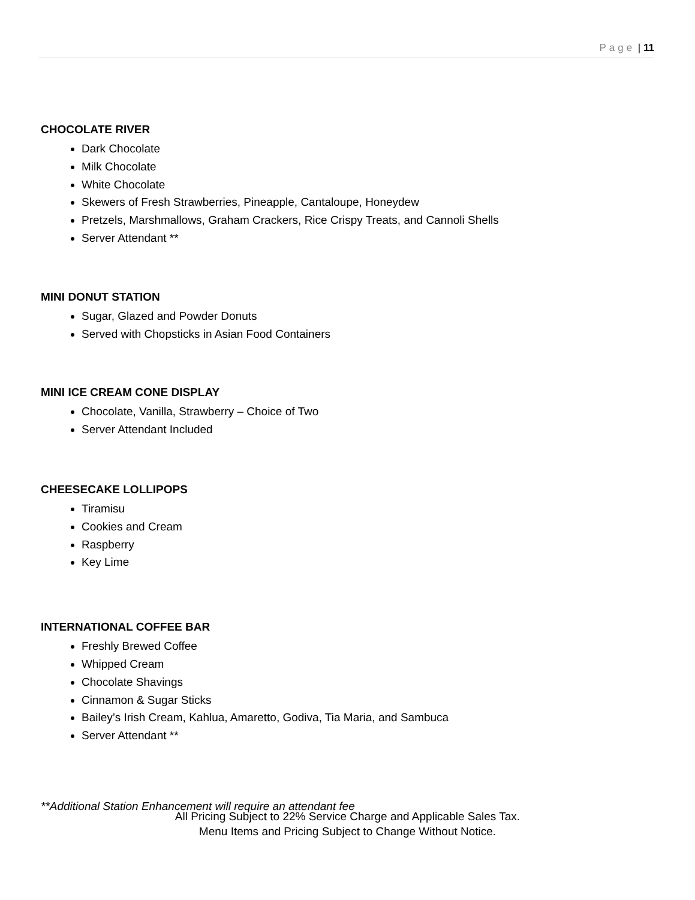Page | 11
CHOCOLATE RIVER
Dark Chocolate
Milk Chocolate
White Chocolate
Skewers of Fresh Strawberries, Pineapple, Cantaloupe, Honeydew
Pretzels, Marshmallows, Graham Crackers, Rice Crispy Treats, and Cannoli Shells
Server Attendant **
MINI DONUT STATION
Sugar, Glazed and Powder Donuts
Served with Chopsticks in Asian Food Containers
MINI ICE CREAM CONE DISPLAY
Chocolate, Vanilla, Strawberry – Choice of Two
Server Attendant Included
CHEESECAKE LOLLIPOPS
Tiramisu
Cookies and Cream
Raspberry
Key Lime
INTERNATIONAL COFFEE BAR
Freshly Brewed Coffee
Whipped Cream
Chocolate Shavings
Cinnamon & Sugar Sticks
Bailey’s Irish Cream, Kahlua, Amaretto, Godiva, Tia Maria, and Sambuca
Server Attendant **
**Additional Station Enhancement will require an attendant fee
All Pricing Subject to 22% Service Charge and Applicable Sales Tax.
Menu Items and Pricing Subject to Change Without Notice.